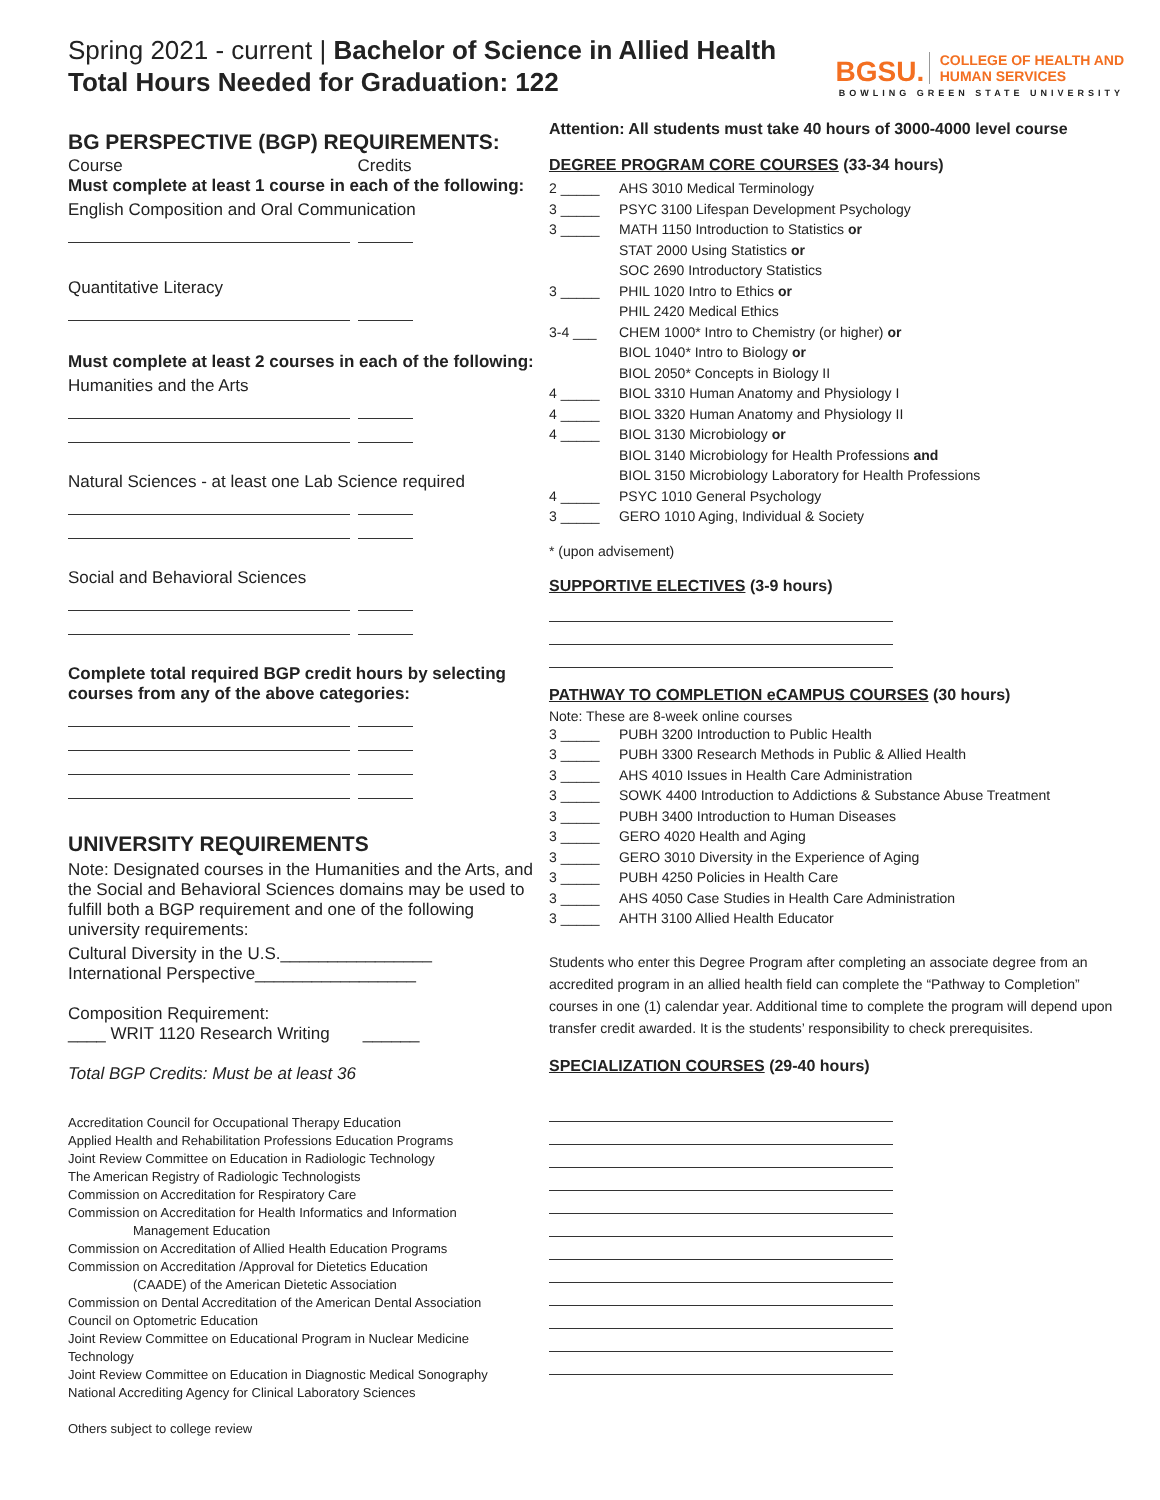Spring 2021 - current | Bachelor of Science in Allied Health
Total Hours Needed for Graduation: 122
BGSU. COLLEGE OF HEALTH AND
HUMAN SERVICES
BOWLING GREEN STATE UNIVERSITY
BG PERSPECTIVE (BGP) REQUIREMENTS:
Course Credits
Must complete at least 1 course in each of the following:
English Composition and Oral Communication
Quantitative Literacy
Must complete at least 2 courses in each of the following:
Humanities and the Arts
Natural Sciences - at least one Lab Science required
Social and Behavioral Sciences
Complete total required BGP credit hours by selecting courses from any of the above categories:
UNIVERSITY REQUIREMENTS
Note: Designated courses in the Humanities and the Arts, and the Social and Behavioral Sciences domains may be used to fulfill both a BGP requirement and one of the following university requirements:
Cultural Diversity in the U.S.________________
International Perspective_________________
Composition Requirement:
____ WRIT 1120 Research Writing ______
Total BGP Credits: Must be at least 36
Accreditation Council for Occupational Therapy Education
Applied Health and Rehabilitation Professions Education Programs
Joint Review Committee on Education in Radiologic Technology
The American Registry of Radiologic Technologists
Commission on Accreditation for Respiratory Care
Commission on Accreditation for Health Informatics and Information
Management Education
Commission on Accreditation of Allied Health Education Programs
Commission on Accreditation /Approval for Dietetics Education
(CAADE) of the American Dietetic Association
Commission on Dental Accreditation of the American Dental Association
Council on Optometric Education
Joint Review Committee on Educational Program in Nuclear Medicine Technology
Joint Review Committee on Education in Diagnostic Medical Sonography
National Accrediting Agency for Clinical Laboratory Sciences
Others subject to college review
Attention: All students must take 40 hours of 3000-4000 level course
DEGREE PROGRAM CORE COURSES (33-34 hours)
2 _____ AHS 3010 Medical Terminology
3 _____ PSYC 3100 Lifespan Development Psychology
3 _____ MATH 1150 Introduction to Statistics or
STAT 2000 Using Statistics or
SOC 2690 Introductory Statistics
3 _____ PHIL 1020 Intro to Ethics or
PHIL 2420 Medical Ethics
3-4 ___ CHEM 1000* Intro to Chemistry (or higher) or
BIOL 1040* Intro to Biology or
BIOL 2050* Concepts in Biology II
4 _____ BIOL 3310 Human Anatomy and Physiology I
4 _____ BIOL 3320 Human Anatomy and Physiology II
4 _____ BIOL 3130 Microbiology or
BIOL 3140 Microbiology for Health Professions and
BIOL 3150 Microbiology Laboratory for Health Professions
4 _____ PSYC 1010 General Psychology
3 _____ GERO 1010 Aging, Individual & Society
* (upon advisement)
SUPPORTIVE ELECTIVES (3-9 hours)
PATHWAY TO COMPLETION eCAMPUS COURSES (30 hours)
Note: These are 8-week online courses
3 _____ PUBH 3200 Introduction to Public Health
3 _____ PUBH 3300 Research Methods in Public & Allied Health
3 _____ AHS 4010 Issues in Health Care Administration
3 _____ SOWK 4400 Introduction to Addictions & Substance Abuse Treatment
3 _____ PUBH 3400 Introduction to Human Diseases
3 _____ GERO 4020 Health and Aging
3 _____ GERO 3010 Diversity in the Experience of Aging
3 _____ PUBH 4250 Policies in Health Care
3 _____ AHS 4050 Case Studies in Health Care Administration
3 _____ AHTH 3100 Allied Health Educator
Students who enter this Degree Program after completing an associate degree from an accredited program in an allied health field can complete the “Pathway to Completion” courses in one (1) calendar year. Additional time to complete the program will depend upon transfer credit awarded. It is the students’ responsibility to check prerequisites.
SPECIALIZATION COURSES (29-40 hours)